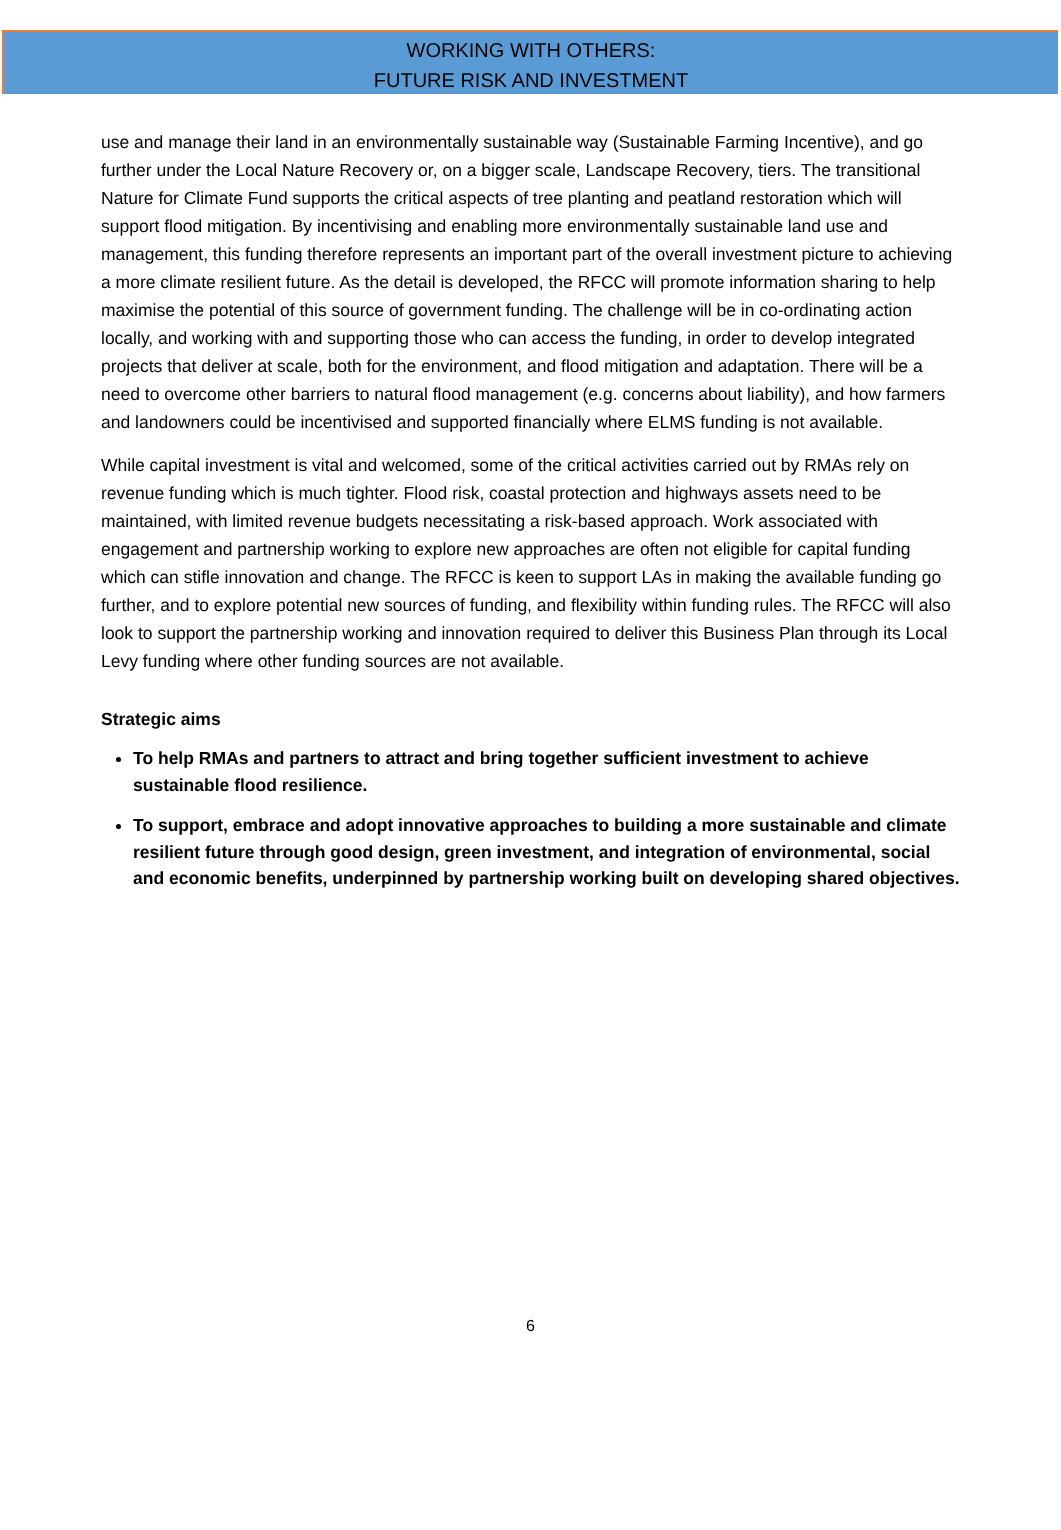WORKING WITH OTHERS:
FUTURE RISK AND INVESTMENT
use and manage their land in an environmentally sustainable way (Sustainable Farming Incentive), and go further under the Local Nature Recovery or, on a bigger scale, Landscape Recovery, tiers. The transitional Nature for Climate Fund supports the critical aspects of tree planting and peatland restoration which will support flood mitigation. By incentivising and enabling more environmentally sustainable land use and management, this funding therefore represents an important part of the overall investment picture to achieving a more climate resilient future. As the detail is developed, the RFCC will promote information sharing to help maximise the potential of this source of government funding. The challenge will be in co-ordinating action locally, and working with and supporting those who can access the funding, in order to develop integrated projects that deliver at scale, both for the environment, and flood mitigation and adaptation. There will be a need to overcome other barriers to natural flood management (e.g. concerns about liability), and how farmers and landowners could be incentivised and supported financially where ELMS funding is not available.
While capital investment is vital and welcomed, some of the critical activities carried out by RMAs rely on revenue funding which is much tighter. Flood risk, coastal protection and highways assets need to be maintained, with limited revenue budgets necessitating a risk-based approach. Work associated with engagement and partnership working to explore new approaches are often not eligible for capital funding which can stifle innovation and change. The RFCC is keen to support LAs in making the available funding go further, and to explore potential new sources of funding, and flexibility within funding rules. The RFCC will also look to support the partnership working and innovation required to deliver this Business Plan through its Local Levy funding where other funding sources are not available.
Strategic aims
To help RMAs and partners to attract and bring together sufficient investment to achieve sustainable flood resilience.
To support, embrace and adopt innovative approaches to building a more sustainable and climate resilient future through good design, green investment, and integration of environmental, social and economic benefits, underpinned by partnership working built on developing shared objectives.
6